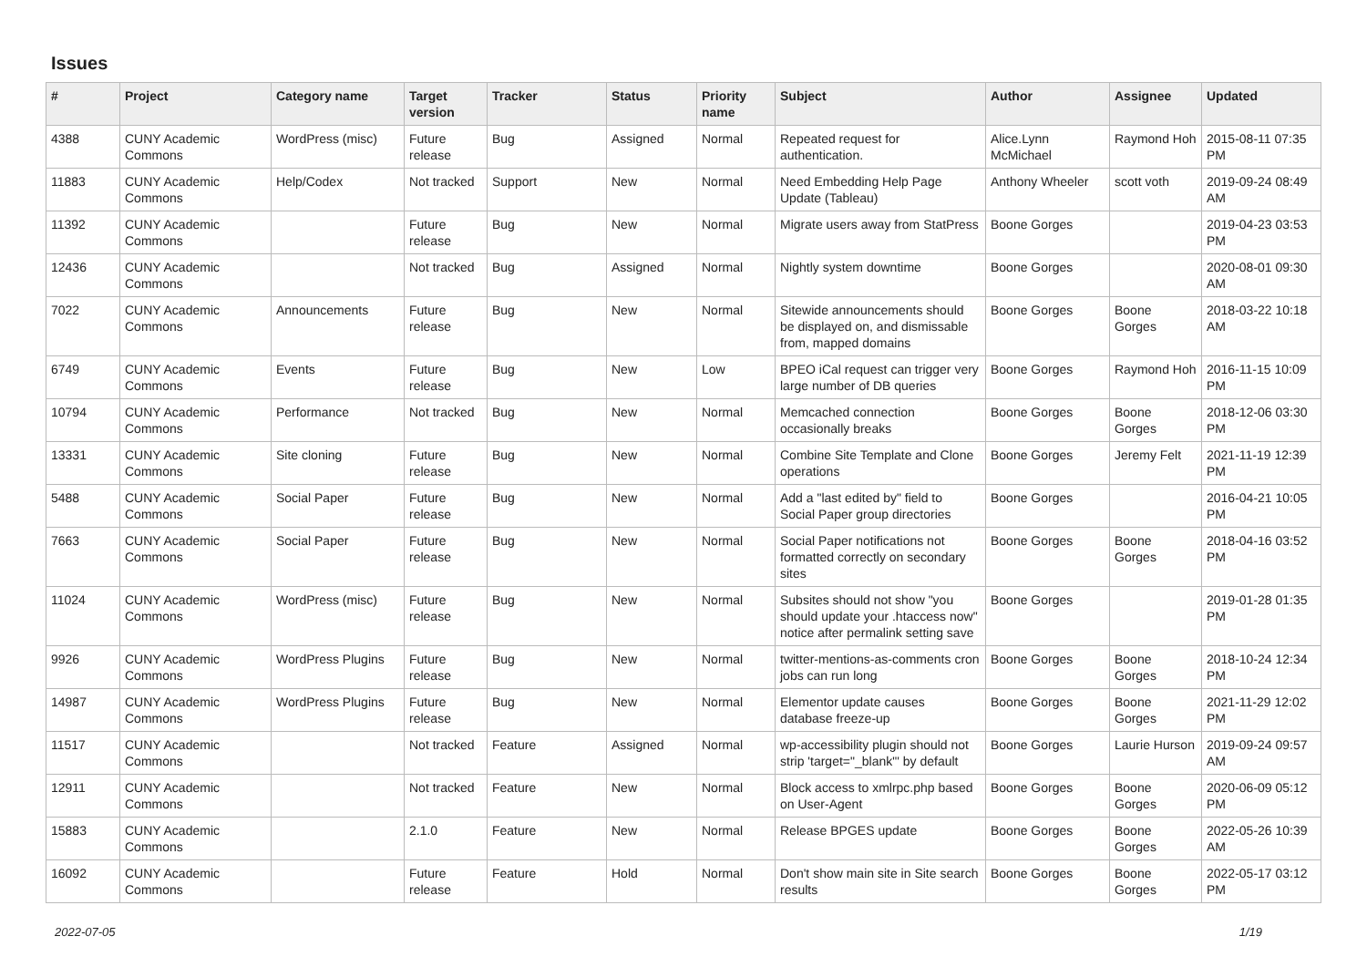Issues
| # | Project | Category name | Target version | Tracker | Status | Priority name | Subject | Author | Assignee | Updated |
| --- | --- | --- | --- | --- | --- | --- | --- | --- | --- | --- |
| 4388 | CUNY Academic Commons | WordPress (misc) | Future release | Bug | Assigned | Normal | Repeated request for authentication. | Alice.Lynn McMichael | Raymond Hoh | 2015-08-11 07:35 PM |
| 11883 | CUNY Academic Commons | Help/Codex | Not tracked | Support | New | Normal | Need Embedding Help Page Update (Tableau) | Anthony Wheeler | scott voth | 2019-09-24 08:49 AM |
| 11392 | CUNY Academic Commons | | Future release | Bug | New | Normal | Migrate users away from StatPress | Boone Gorges | | 2019-04-23 03:53 PM |
| 12436 | CUNY Academic Commons | | Not tracked | Bug | Assigned | Normal | Nightly system downtime | Boone Gorges | | 2020-08-01 09:30 AM |
| 7022 | CUNY Academic Commons | Announcements | Future release | Bug | New | Normal | Sitewide announcements should be displayed on, and dismissable from, mapped domains | Boone Gorges | Boone Gorges | 2018-03-22 10:18 AM |
| 6749 | CUNY Academic Commons | Events | Future release | Bug | New | Low | BPEO iCal request can trigger very large number of DB queries | Boone Gorges | Raymond Hoh | 2016-11-15 10:09 PM |
| 10794 | CUNY Academic Commons | Performance | Not tracked | Bug | New | Normal | Memcached connection occasionally breaks | Boone Gorges | Boone Gorges | 2018-12-06 03:30 PM |
| 13331 | CUNY Academic Commons | Site cloning | Future release | Bug | New | Normal | Combine Site Template and Clone operations | Boone Gorges | Jeremy Felt | 2021-11-19 12:39 PM |
| 5488 | CUNY Academic Commons | Social Paper | Future release | Bug | New | Normal | Add a "last edited by" field to Social Paper group directories | Boone Gorges | | 2016-04-21 10:05 PM |
| 7663 | CUNY Academic Commons | Social Paper | Future release | Bug | New | Normal | Social Paper notifications not formatted correctly on secondary sites | Boone Gorges | Boone Gorges | 2018-04-16 03:52 PM |
| 11024 | CUNY Academic Commons | WordPress (misc) | Future release | Bug | New | Normal | Subsites should not show "you should update your .htaccess now" notice after permalink setting save | Boone Gorges | | 2019-01-28 01:35 PM |
| 9926 | CUNY Academic Commons | WordPress Plugins | Future release | Bug | New | Normal | twitter-mentions-as-comments cron jobs can run long | Boone Gorges | Boone Gorges | 2018-10-24 12:34 PM |
| 14987 | CUNY Academic Commons | WordPress Plugins | Future release | Bug | New | Normal | Elementor update causes database freeze-up | Boone Gorges | Boone Gorges | 2021-11-29 12:02 PM |
| 11517 | CUNY Academic Commons | | Not tracked | Feature | Assigned | Normal | wp-accessibility plugin should not strip 'target="_blank"' by default | Boone Gorges | Laurie Hurson | 2019-09-24 09:57 AM |
| 12911 | CUNY Academic Commons | | Not tracked | Feature | New | Normal | Block access to xmlrpc.php based on User-Agent | Boone Gorges | Boone Gorges | 2020-06-09 05:12 PM |
| 15883 | CUNY Academic Commons | | 2.1.0 | Feature | New | Normal | Release BPGES update | Boone Gorges | Boone Gorges | 2022-05-26 10:39 AM |
| 16092 | CUNY Academic Commons | | Future release | Feature | Hold | Normal | Don't show main site in Site search results | Boone Gorges | Boone Gorges | 2022-05-17 03:12 PM |
2022-07-05 1/19